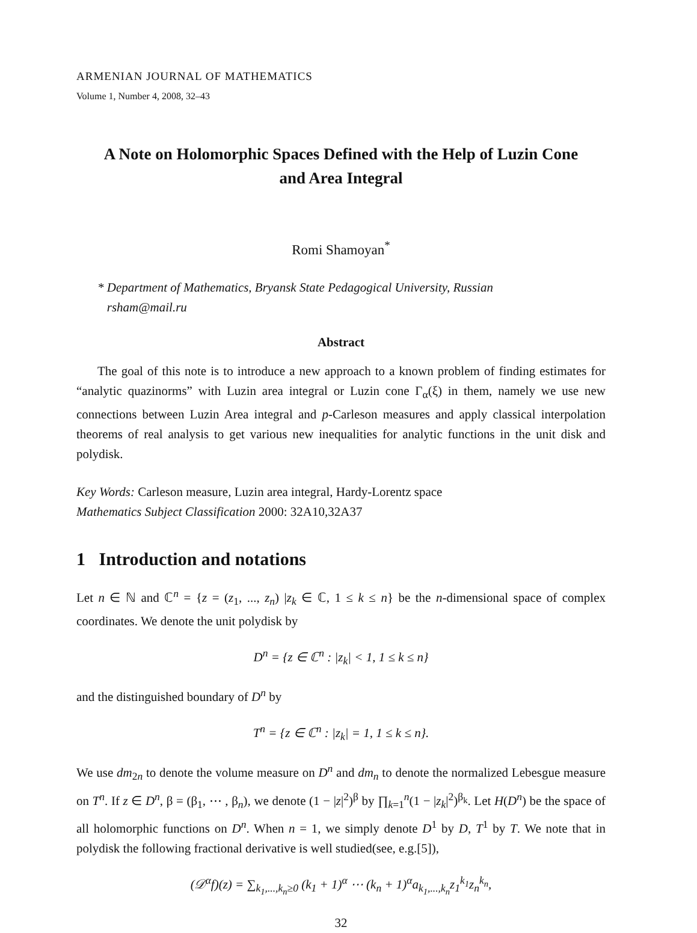ARMENIAN JOURNAL OF MATHEMATICS
Volume 1, Number 4, 2008, 32–43
A Note on Holomorphic Spaces Defined with the Help of Luzin Cone and Area Integral
Romi Shamoyan<sup>*</sup>
* Department of Mathematics, Bryansk State Pedagogical University, Russian
rsham@mail.ru
Abstract
The goal of this note is to introduce a new approach to a known problem of finding estimates for “analytic quazinorms” with Luzin area integral or Luzin cone Γ<sub>α</sub>(ξ) in them, namely we use new connections between Luzin Area integral and p-Carleson measures and apply classical interpolation theorems of real analysis to get various new inequalities for analytic functions in the unit disk and polydisk.
Key Words: Carleson measure, Luzin area integral, Hardy-Lorentz space
Mathematics Subject Classification 2000: 32A10,32A37
1 Introduction and notations
Let n ∈ ℕ and ℂ<sup>n</sup> = {z = (z<sub>1</sub>, ..., z<sub>n</sub>) |z<sub>k</sub> ∈ ℂ, 1 ≤ k ≤ n} be the n-dimensional space of complex coordinates. We denote the unit polydisk by
D<sup>n</sup> = {z ∈ ℂ<sup>n</sup> : |z<sub>k</sub>| < 1, 1 ≤ k ≤ n}
and the distinguished boundary of D<sup>n</sup> by
T<sup>n</sup> = {z ∈ ℂ<sup>n</sup> : |z<sub>k</sub>| = 1, 1 ≤ k ≤ n}.
We use dm<sub>2n</sub> to denote the volume measure on D<sup>n</sup> and dm<sub>n</sub> to denote the normalized Lebesgue measure on T<sup>n</sup>. If z ∈ D<sup>n</sup>, β = (β<sub>1</sub>, ⋯ , β<sub>n</sub>), we denote (1 − |z|<sup>2</sup>)<sup>β</sup> by ∏<sub>k=1</sub><sup>n</sup>(1 − |z<sub>k</sub>|<sup>2</sup>)<sup>β<sub>k</sub></sup>. Let H(D<sup>n</sup>) be the space of all holomorphic functions on D<sup>n</sup>. When n = 1, we simply denote D<sup>1</sup> by D, T<sup>1</sup> by T. We note that in polydisk the following fractional derivative is well studied(see, e.g.[5]),
(𝒟<sup>α</sup>f)(z) = ∑<sub>k<sub>1</sub>,...,k<sub>n</sub>≥0</sub> (k<sub>1</sub> + 1)<sup>α</sup> ⋯ (k<sub>n</sub> + 1)<sup>α</sup>a<sub>k<sub>1</sub>,...,k<sub>n</sub></sub>z<sub>1</sub><sup>k<sub>1</sub></sup>z<sub>n</sub><sup>k<sub>n</sub></sup>,
32